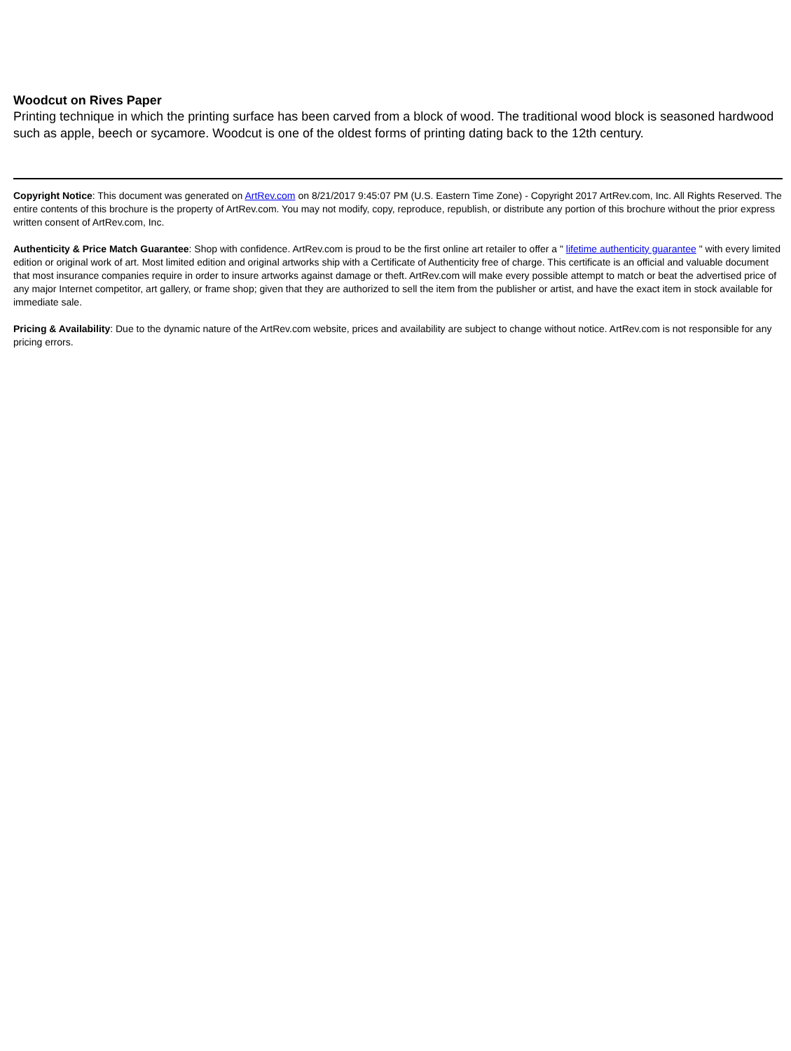Woodcut on Rives Paper
Printing technique in which the printing surface has been carved from a block of wood. The traditional wood block is seasoned hardwood such as apple, beech or sycamore. Woodcut is one of the oldest forms of printing dating back to the 12th century.
Copyright Notice: This document was generated on ArtRev.com on 8/21/2017 9:45:07 PM (U.S. Eastern Time Zone) - Copyright 2017 ArtRev.com, Inc. All Rights Reserved. The entire contents of this brochure is the property of ArtRev.com. You may not modify, copy, reproduce, republish, or distribute any portion of this brochure without the prior express written consent of ArtRev.com, Inc.
Authenticity & Price Match Guarantee: Shop with confidence. ArtRev.com is proud to be the first online art retailer to offer a " lifetime authenticity guarantee " with every limited edition or original work of art. Most limited edition and original artworks ship with a Certificate of Authenticity free of charge. This certificate is an official and valuable document that most insurance companies require in order to insure artworks against damage or theft. ArtRev.com will make every possible attempt to match or beat the advertised price of any major Internet competitor, art gallery, or frame shop; given that they are authorized to sell the item from the publisher or artist, and have the exact item in stock available for immediate sale.
Pricing & Availability: Due to the dynamic nature of the ArtRev.com website, prices and availability are subject to change without notice. ArtRev.com is not responsible for any pricing errors.